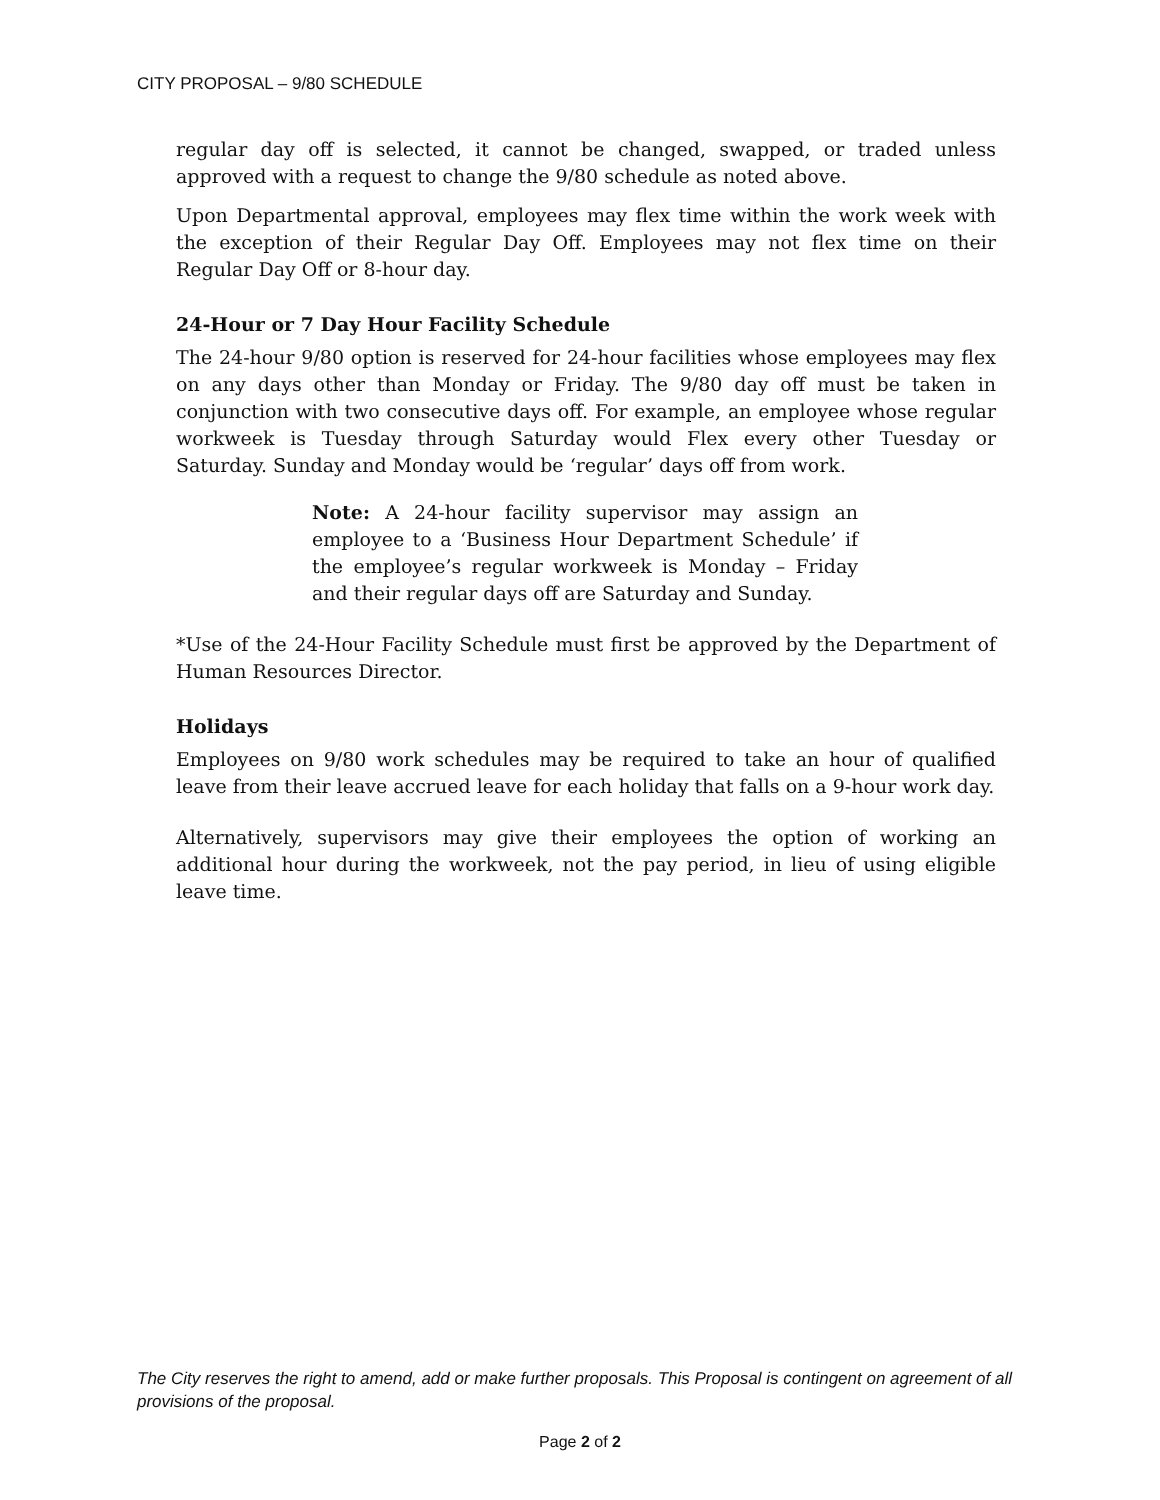CITY PROPOSAL – 9/80 SCHEDULE
regular day off is selected, it cannot be changed, swapped, or traded unless approved with a request to change the 9/80 schedule as noted above.
Upon Departmental approval, employees may flex time within the work week with the exception of their Regular Day Off. Employees may not flex time on their Regular Day Off or 8-hour day.
24-Hour or 7 Day Hour Facility Schedule
The 24-hour 9/80 option is reserved for 24-hour facilities whose employees may flex on any days other than Monday or Friday. The 9/80 day off must be taken in conjunction with two consecutive days off. For example, an employee whose regular workweek is Tuesday through Saturday would Flex every other Tuesday or Saturday. Sunday and Monday would be ‘regular’ days off from work.
Note: A 24-hour facility supervisor may assign an employee to a ‘Business Hour Department Schedule’ if the employee’s regular workweek is Monday – Friday and their regular days off are Saturday and Sunday.
*Use of the 24-Hour Facility Schedule must first be approved by the Department of Human Resources Director.
Holidays
Employees on 9/80 work schedules may be required to take an hour of qualified leave from their leave accrued leave for each holiday that falls on a 9-hour work day.
Alternatively, supervisors may give their employees the option of working an additional hour during the workweek, not the pay period, in lieu of using eligible leave time.
The City reserves the right to amend, add or make further proposals. This Proposal is contingent on agreement of all provisions of the proposal.
Page 2 of 2